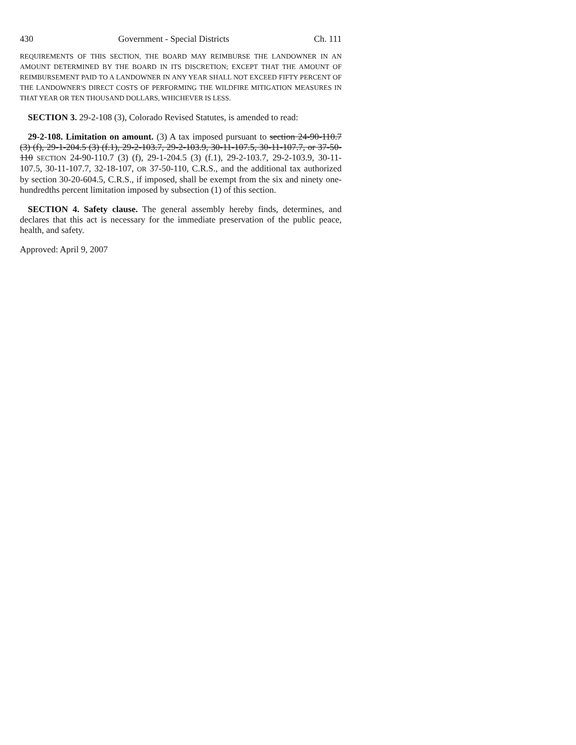430 Government - Special Districts Ch. 111
REQUIREMENTS OF THIS SECTION, THE BOARD MAY REIMBURSE THE LANDOWNER IN AN AMOUNT DETERMINED BY THE BOARD IN ITS DISCRETION; EXCEPT THAT THE AMOUNT OF REIMBURSEMENT PAID TO A LANDOWNER IN ANY YEAR SHALL NOT EXCEED FIFTY PERCENT OF THE LANDOWNER'S DIRECT COSTS OF PERFORMING THE WILDFIRE MITIGATION MEASURES IN THAT YEAR OR TEN THOUSAND DOLLARS, WHICHEVER IS LESS.
SECTION 3. 29-2-108 (3), Colorado Revised Statutes, is amended to read:
29-2-108. Limitation on amount. (3) A tax imposed pursuant to section 24-90-110.7 (3) (f), 29-1-204.5 (3) (f.1), 29-2-103.7, 29-2-103.9, 30-11-107.5, 30-11-107.7, or 37-50-110 SECTION 24-90-110.7 (3) (f), 29-1-204.5 (3) (f.1), 29-2-103.7, 29-2-103.9, 30-11-107.5, 30-11-107.7, 32-18-107, OR 37-50-110, C.R.S., and the additional tax authorized by section 30-20-604.5, C.R.S., if imposed, shall be exempt from the six and ninety one-hundredths percent limitation imposed by subsection (1) of this section.
SECTION 4. Safety clause. The general assembly hereby finds, determines, and declares that this act is necessary for the immediate preservation of the public peace, health, and safety.
Approved: April 9, 2007